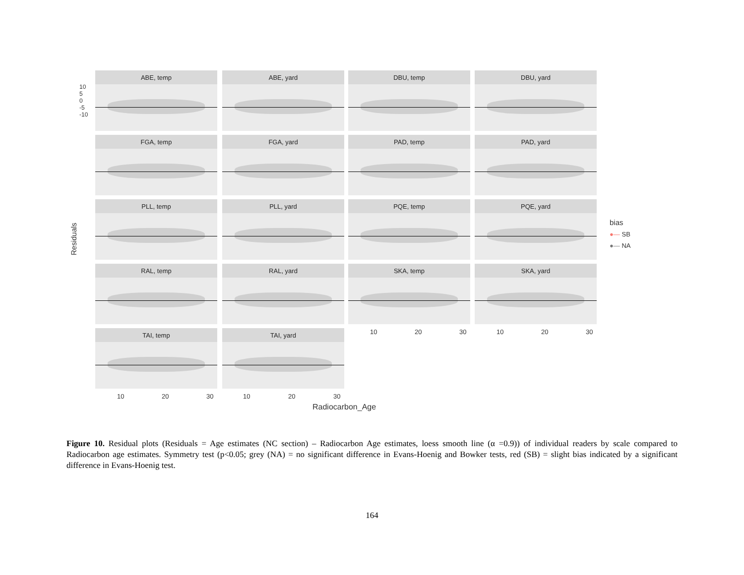ABE, temp ABE, yard DBU, temp DBU, yard
FGA, temp FGA, yard PAD, temp PAD, yard
PLL, temp PLL, yard PQE, temp PQE, yard
RAL, temp RAL, yard SKA, temp SKA, yard
TAI, temp TAI, yard
10
5
0
-5
-10
Residuals
10 20 30 10 20 30
10 20 30 10 20 30
Radiocarbon_Age
bias
●— SB
●— NA
Figure 10. Residual plots (Residuals = Age estimates (NC section) – Radiocarbon Age estimates, loess smooth line (α =0.9)) of individual readers by scale compared to Radiocarbon age estimates. Symmetry test (p<0.05; grey (NA) = no significant difference in Evans-Hoenig and Bowker tests, red (SB) = slight bias indicated by a significant difference in Evans-Hoenig test.
164